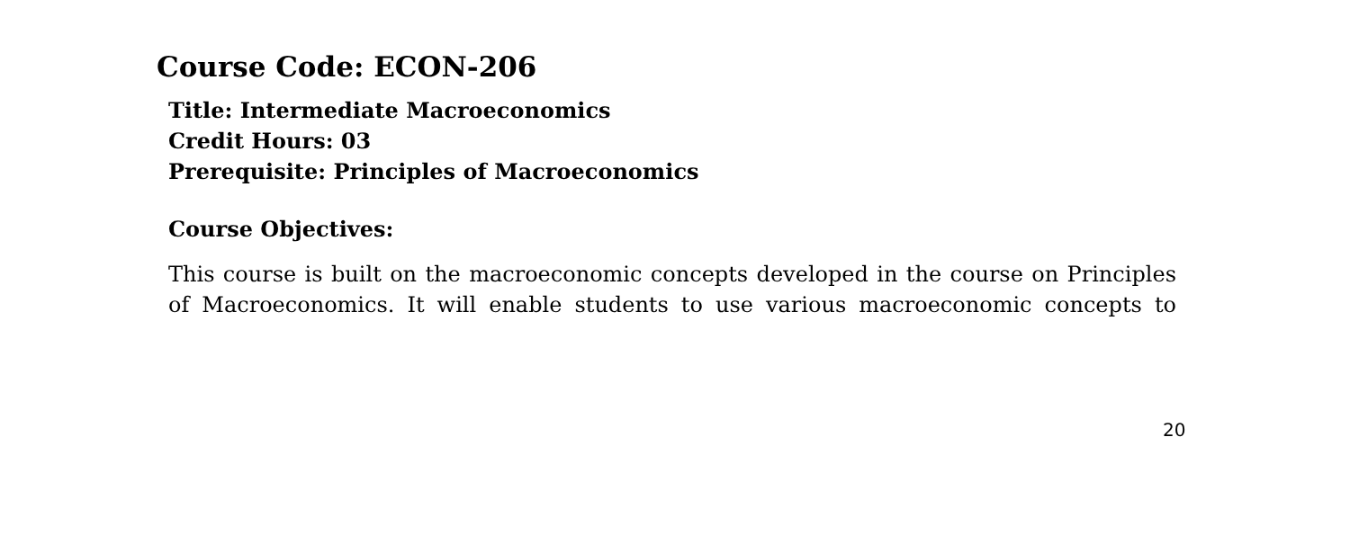Course Code: ECON-206
Title: Intermediate Macroeconomics
Credit Hours: 03
Prerequisite: Principles of Macroeconomics
Course Objectives:
This course is built on the macroeconomic concepts developed in the course on Principles of Macroeconomics. It will enable students to use various macroeconomic concepts to
20